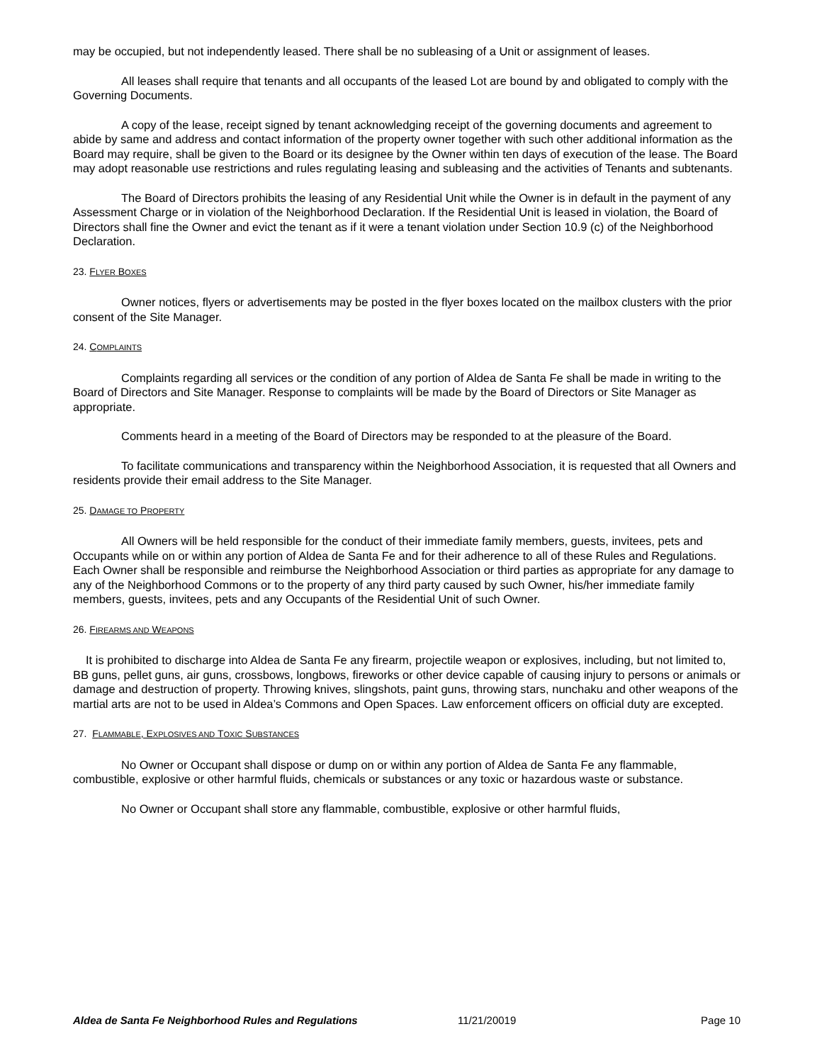may be occupied, but not independently leased. There shall be no subleasing of a Unit or assignment of leases.
All leases shall require that tenants and all occupants of the leased Lot are bound by and obligated to comply with the Governing Documents.
A copy of the lease, receipt signed by tenant acknowledging receipt of the governing documents and agreement to abide by same and address and contact information of the property owner together with such other additional information as the Board may require, shall be given to the Board or its designee by the Owner within ten days of execution of the lease. The Board may adopt reasonable use restrictions and rules regulating leasing and subleasing and the activities of Tenants and subtenants.
The Board of Directors prohibits the leasing of any Residential Unit while the Owner is in default in the payment of any Assessment Charge or in violation of the Neighborhood Declaration. If the Residential Unit is leased in violation, the Board of Directors shall fine the Owner and evict the tenant as if it were a tenant violation under Section 10.9 (c) of the Neighborhood Declaration.
23. FLYER BOXES
Owner notices, flyers or advertisements may be posted in the flyer boxes located on the mailbox clusters with the prior consent of the Site Manager.
24. COMPLAINTS
Complaints regarding all services or the condition of any portion of Aldea de Santa Fe shall be made in writing to the Board of Directors and Site Manager. Response to complaints will be made by the Board of Directors or Site Manager as appropriate.
Comments heard in a meeting of the Board of Directors may be responded to at the pleasure of the Board.
To facilitate communications and transparency within the Neighborhood Association, it is requested that all Owners and residents provide their email address to the Site Manager.
25. DAMAGE TO PROPERTY
All Owners will be held responsible for the conduct of their immediate family members, guests, invitees, pets and Occupants while on or within any portion of Aldea de Santa Fe and for their adherence to all of these Rules and Regulations. Each Owner shall be responsible and reimburse the Neighborhood Association or third parties as appropriate for any damage to any of the Neighborhood Commons or to the property of any third party caused by such Owner, his/her immediate family members, guests, invitees, pets and any Occupants of the Residential Unit of such Owner.
26. FIREARMS AND WEAPONS
It is prohibited to discharge into Aldea de Santa Fe any firearm, projectile weapon or explosives, including, but not limited to, BB guns, pellet guns, air guns, crossbows, longbows, fireworks or other device capable of causing injury to persons or animals or damage and destruction of property. Throwing knives, slingshots, paint guns, throwing stars, nunchaku and other weapons of the martial arts are not to be used in Aldea’s Commons and Open Spaces. Law enforcement officers on official duty are excepted.
27. FLAMMABLE, EXPLOSIVES AND TOXIC SUBSTANCES
No Owner or Occupant shall dispose or dump on or within any portion of Aldea de Santa Fe any flammable, combustible, explosive or other harmful fluids, chemicals or substances or any toxic or hazardous waste or substance.
No Owner or Occupant shall store any flammable, combustible, explosive or other harmful fluids,
Aldea de Santa Fe Neighborhood Rules and Regulations 11/21/20019 Page 10